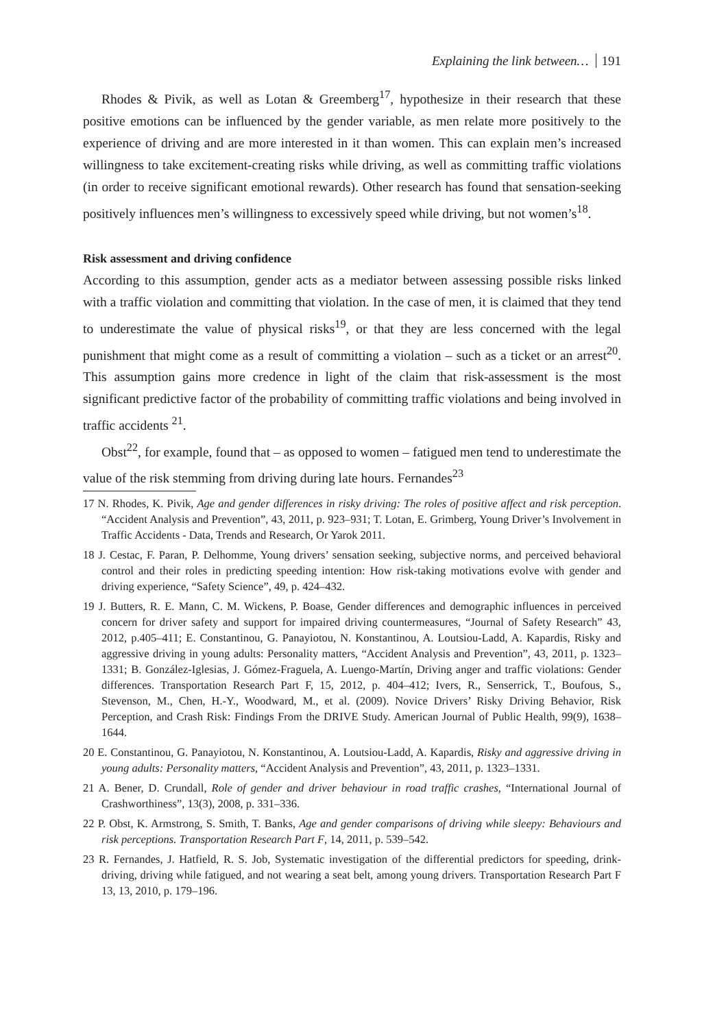Explaining the link between… 191
Rhodes & Pivik, as well as Lotan & Greemberg<sup>17</sup>, hypothesize in their research that these positive emotions can be influenced by the gender variable, as men relate more positively to the experience of driving and are more interested in it than women. This can explain men’s increased willingness to take excitement-creating risks while driving, as well as committing traffic violations (in order to receive significant emotional rewards). Other research has found that sensation-seeking positively influences men’s willingness to excessively speed while driving, but not women’s<sup>18</sup>.
Risk assessment and driving confidence
According to this assumption, gender acts as a mediator between assessing possible risks linked with a traffic violation and committing that violation. In the case of men, it is claimed that they tend to underestimate the value of physical risks<sup>19</sup>, or that they are less concerned with the legal punishment that might come as a result of committing a violation – such as a ticket or an arrest<sup>20</sup>. This assumption gains more credence in light of the claim that risk-assessment is the most significant predictive factor of the probability of committing traffic violations and being involved in traffic accidents <sup>21</sup>.
Obst<sup>22</sup>, for example, found that – as opposed to women – fatigued men tend to underestimate the value of the risk stemming from driving during late hours. Fernandes<sup>23</sup>
17 N. Rhodes, K. Pivik, Age and gender differences in risky driving: The roles of positive affect and risk perception. “Accident Analysis and Prevention”, 43, 2011, p. 923–931; T. Lotan, E. Grimberg, Young Driver’s Involvement in Traffic Accidents - Data, Trends and Research, Or Yarok 2011.
18 J. Cestac, F. Paran, P. Delhomme, Young drivers’ sensation seeking, subjective norms, and perceived behavioral control and their roles in predicting speeding intention: How risk-taking motivations evolve with gender and driving experience, “Safety Science”, 49, p. 424–432.
19 J. Butters, R. E. Mann, C. M. Wickens, P. Boase, Gender differences and demographic influences in perceived concern for driver safety and support for impaired driving countermeasures, “Journal of Safety Research” 43, 2012, p.405–411; E. Constantinou, G. Panayiotou, N. Konstantinou, A. Loutsiou-Ladd, A. Kapardis, Risky and aggressive driving in young adults: Personality matters, “Accident Analysis and Prevention”, 43, 2011, p. 1323–1331; B. González-Iglesias, J. Gómez-Fraguela, A. Luengo-Martín, Driving anger and traffic violations: Gender differences. Transportation Research Part F, 15, 2012, p. 404–412; Ivers, R., Senserrick, T., Boufous, S., Stevenson, M., Chen, H.-Y., Woodward, M., et al. (2009). Novice Drivers’ Risky Driving Behavior, Risk Perception, and Crash Risk: Findings From the DRIVE Study. American Journal of Public Health, 99(9), 1638–1644.
20 E. Constantinou, G. Panayiotou, N. Konstantinou, A. Loutsiou-Ladd, A. Kapardis, Risky and aggressive driving in young adults: Personality matters, “Accident Analysis and Prevention”, 43, 2011, p. 1323–1331.
21 A. Bener, D. Crundall, Role of gender and driver behaviour in road traffic crashes, “International Journal of Crashworthiness”, 13(3), 2008, p. 331–336.
22 P. Obst, K. Armstrong, S. Smith, T. Banks, Age and gender comparisons of driving while sleepy: Behaviours and risk perceptions. Transportation Research Part F, 14, 2011, p. 539–542.
23 R. Fernandes, J. Hatfield, R. S. Job, Systematic investigation of the differential predictors for speeding, drink-driving, driving while fatigued, and not wearing a seat belt, among young drivers. Transportation Research Part F 13, 13, 2010, p. 179–196.